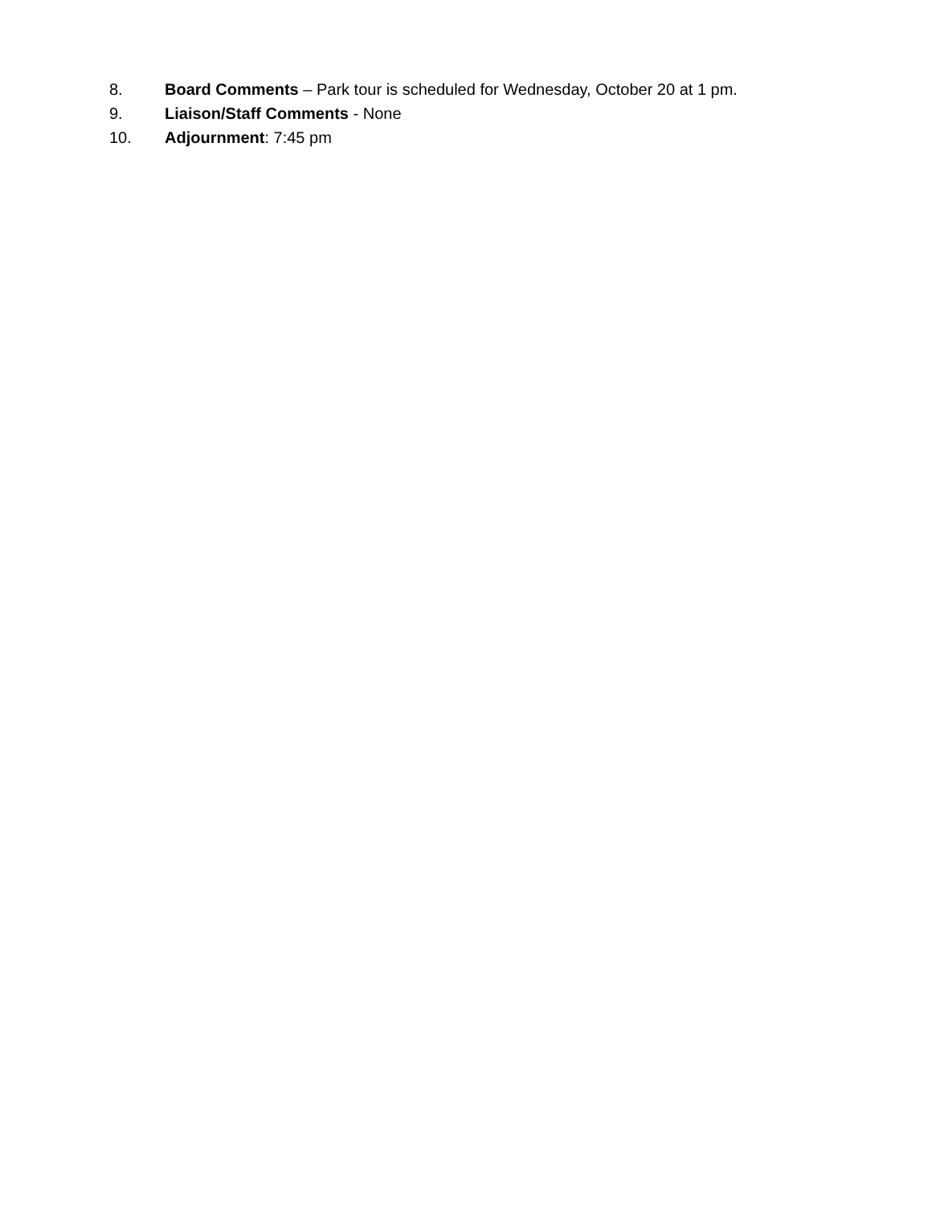8. Board Comments – Park tour is scheduled for Wednesday, October 20 at 1 pm.
9. Liaison/Staff Comments - None
10. Adjournment: 7:45 pm